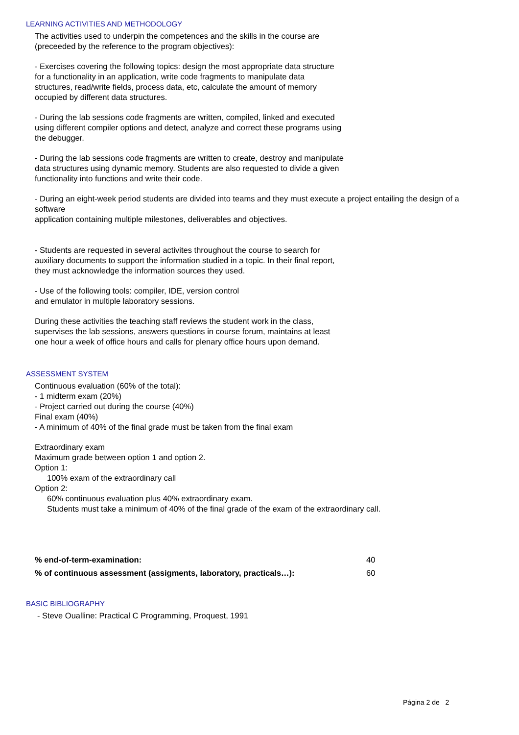LEARNING ACTIVITIES AND METHODOLOGY
The activities used to underpin the competences and the skills in the course are (preceeded by the reference to the program objectives):
- Exercises covering the following topics: design the most appropriate data structure for a functionality in an application, write code fragments to manipulate data structures, read/write fields, process data, etc, calculate the amount of memory occupied by different data structures.
- During the lab sessions code fragments are written, compiled, linked and executed using different compiler options and detect, analyze and correct these programs using the debugger.
- During the lab sessions code fragments are written to create, destroy and manipulate data structures using dynamic memory. Students are also requested to divide a given functionality into functions and write their code.
- During an eight-week period students are divided into teams and they must execute a project entailing the design of a software
application containing multiple milestones, deliverables and objectives.
- Students are requested in several activites throughout the course to search for auxiliary documents to support the information studied in a topic. In their final report, they must acknowledge the information sources they used.
- Use of the following tools: compiler, IDE, version control and emulator in multiple laboratory sessions.
During these activities the teaching staff reviews the student work in the class, supervises the lab sessions, answers questions in course forum, maintains at least one hour a week of office hours and calls for plenary office hours upon demand.
ASSESSMENT SYSTEM
Continuous evaluation (60% of the total):
- 1 midterm exam (20%)
- Project carried out during the course (40%)
Final exam (40%)
- A minimum of 40% of the final grade must be taken from the final exam
Extraordinary exam
Maximum grade between option 1 and option 2.
Option 1:
100% exam of the extraordinary call
Option 2:
60% continuous evaluation plus 40% extraordinary exam.
Students must take a minimum of 40% of the final grade of the exam of the extraordinary call.
| % end-of-term-examination: | 40 |
| % of continuous assessment (assigments, laboratory, practicals…): | 60 |
BASIC BIBLIOGRAPHY
- Steve Oualline: Practical C Programming, Proquest, 1991
Página 2 de 2